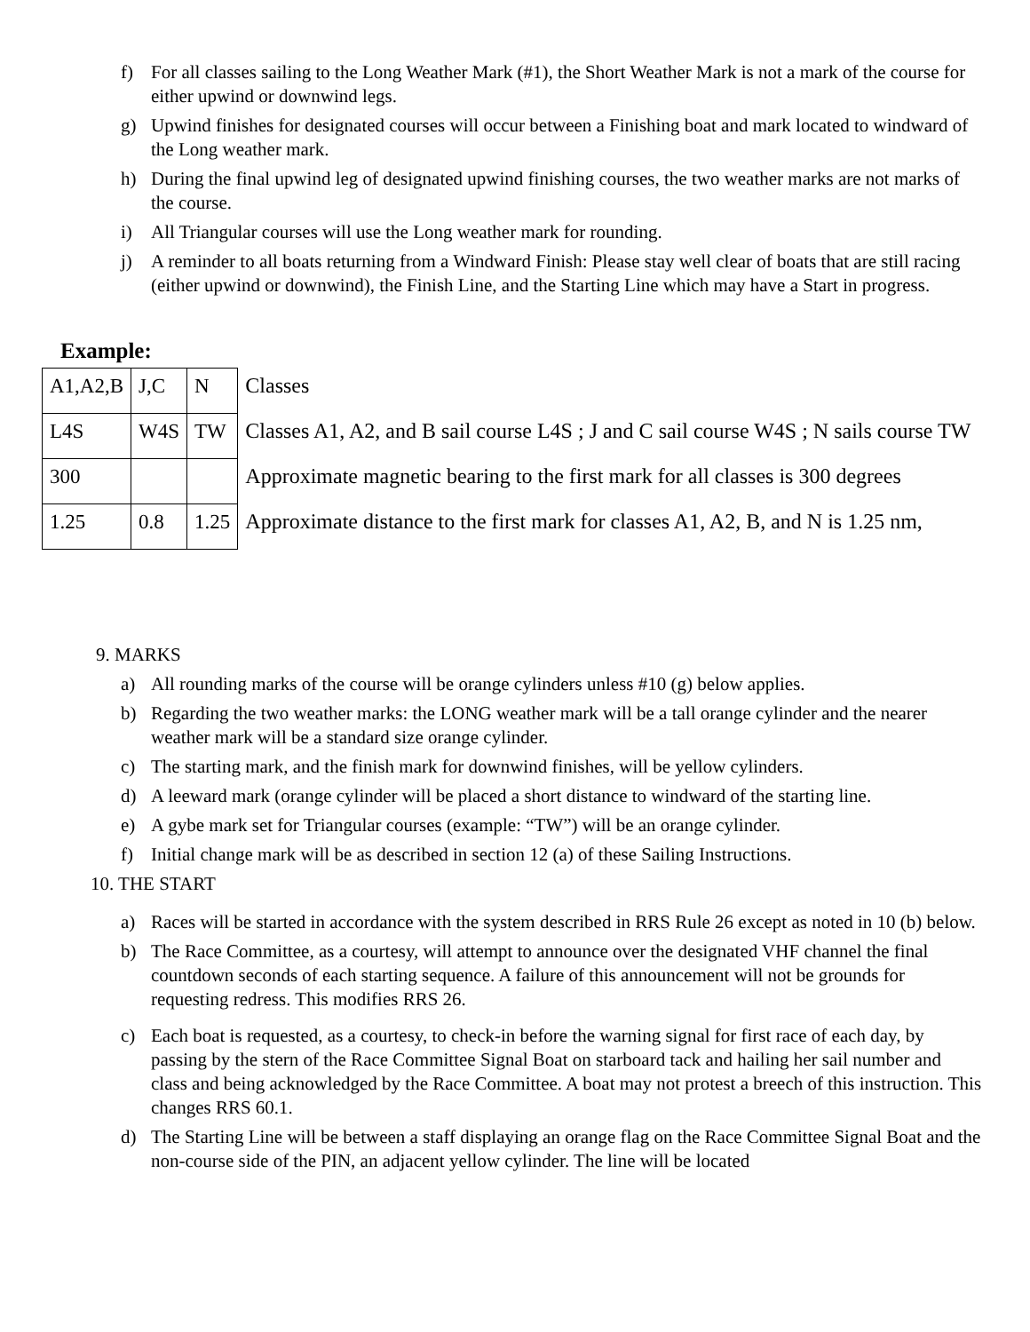f) For all classes sailing to the Long Weather Mark (#1), the Short Weather Mark is not a mark of the course for either upwind or downwind legs.
g) Upwind finishes for designated courses will occur between a Finishing boat and mark located to windward of the Long weather mark.
h) During the final upwind leg of designated upwind finishing courses, the two weather marks are not marks of the course.
i) All Triangular courses will use the Long weather mark for rounding.
j) A reminder to all boats returning from a Windward Finish: Please stay well clear of boats that are still racing (either upwind or downwind), the Finish Line, and the Starting Line which may have a Start in progress.
Example:
| A1,A2,B | J,C | N | Classes |
| L4S | W4S | TW | Classes A1, A2, and B sail course L4S ; J and C sail course W4S ; N sails course TW |
| 300 | | | Approximate magnetic bearing to the first mark for all classes is 300 degrees |
| 1.25 | 0.8 | 1.25 | Approximate distance to the first mark for classes A1, A2, B, and N is 1.25 nm, |
9. MARKS
a) All rounding marks of the course will be orange cylinders unless #10 (g) below applies.
b) Regarding the two weather marks: the LONG weather mark will be a tall orange cylinder and the nearer weather mark will be a standard size orange cylinder.
c) The starting mark, and the finish mark for downwind finishes, will be yellow cylinders.
d) A leeward mark (orange cylinder will be placed a short distance to windward of the starting line.
e) A gybe mark set for Triangular courses (example: “TW”) will be an orange cylinder.
f) Initial change mark will be as described in section 12 (a) of these Sailing Instructions.
10. THE START
a) Races will be started in accordance with the system described in RRS Rule 26 except as noted in 10 (b) below.
b) The Race Committee, as a courtesy, will attempt to announce over the designated VHF channel the final countdown seconds of each starting sequence. A failure of this announcement will not be grounds for requesting redress. This modifies RRS 26.
c) Each boat is requested, as a courtesy, to check-in before the warning signal for first race of each day, by passing by the stern of the Race Committee Signal Boat on starboard tack and hailing her sail number and class and being acknowledged by the Race Committee. A boat may not protest a breech of this instruction. This changes RRS 60.1.
d) The Starting Line will be between a staff displaying an orange flag on the Race Committee Signal Boat and the non-course side of the PIN, an adjacent yellow cylinder. The line will be located